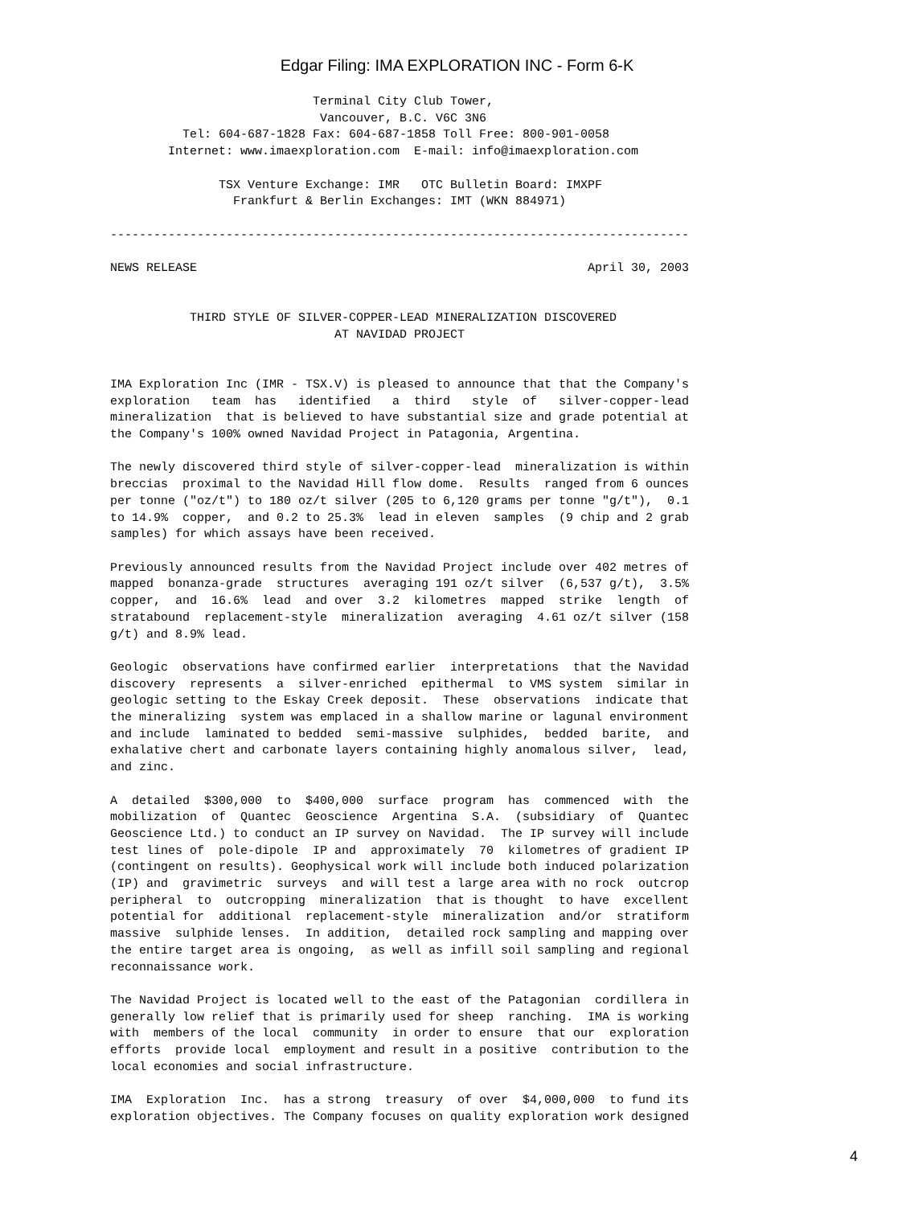Edgar Filing: IMA EXPLORATION INC - Form 6-K
                            Terminal City Club Tower,
                             Vancouver, B.C. V6C 3N6
          Tel: 604-687-1828 Fax: 604-687-1858 Toll Free: 800-901-0058
        Internet: www.imaexploration.com  E-mail: info@imaexploration.com

               TSX Venture Exchange: IMR   OTC Bulletin Board: IMXPF
                 Frankfurt & Berlin Exchanges: IMT (WKN 884971)

--------------------------------------------------------------------------------

NEWS RELEASE                                                      April 30, 2003


           THIRD STYLE OF SILVER-COPPER-LEAD MINERALIZATION DISCOVERED
                               AT NAVIDAD PROJECT


IMA Exploration Inc (IMR - TSX.V) is pleased to announce that that the Company's
exploration   team  has   identified   a  third   style  of   silver-copper-lead
mineralization  that is believed to have substantial size and grade potential at
the Company's 100% owned Navidad Project in Patagonia, Argentina.

The newly discovered third style of silver-copper-lead  mineralization is within
breccias  proximal to the Navidad Hill flow dome.  Results  ranged from 6 ounces
per tonne ("oz/t") to 180 oz/t silver (205 to 6,120 grams per tonne "g/t"),  0.1
to 14.9%  copper,  and 0.2 to 25.3%  lead in eleven  samples  (9 chip and 2 grab
samples) for which assays have been received.

Previously announced results from the Navidad Project include over 402 metres of
mapped  bonanza-grade  structures  averaging 191 oz/t silver  (6,537 g/t),  3.5%
copper,  and  16.6%  lead  and over  3.2  kilometres  mapped  strike  length  of
stratabound  replacement-style  mineralization  averaging  4.61 oz/t silver (158
g/t) and 8.9% lead.

Geologic  observations have confirmed earlier  interpretations  that the Navidad
discovery  represents  a  silver-enriched  epithermal  to VMS system  similar in
geologic setting to the Eskay Creek deposit.  These  observations  indicate that
the mineralizing  system was emplaced in a shallow marine or lagunal environment
and include  laminated to bedded  semi-massive  sulphides,  bedded  barite,  and
exhalative chert and carbonate layers containing highly anomalous silver,  lead,
and zinc.

A  detailed  $300,000  to  $400,000  surface  program  has  commenced  with  the
mobilization  of  Quantec  Geoscience  Argentina  S.A.  (subsidiary  of  Quantec
Geoscience Ltd.) to conduct an IP survey on Navidad.  The IP survey will include
test lines of  pole-dipole  IP and  approximately  70  kilometres of gradient IP
(contingent on results). Geophysical work will include both induced polarization
(IP) and  gravimetric  surveys  and will test a large area with no rock  outcrop
peripheral  to  outcropping  mineralization  that is thought  to have  excellent
potential for  additional  replacement-style  mineralization  and/or  stratiform
massive  sulphide lenses.  In addition,  detailed rock sampling and mapping over
the entire target area is ongoing,  as well as infill soil sampling and regional
reconnaissance work.

The Navidad Project is located well to the east of the Patagonian  cordillera in
generally low relief that is primarily used for sheep  ranching.  IMA is working
with  members of the local  community  in order to ensure  that our  exploration
efforts  provide local  employment and result in a positive  contribution to the
local economies and social infrastructure.

IMA  Exploration  Inc.  has a strong  treasury  of over  $4,000,000  to fund its
exploration objectives. The Company focuses on quality exploration work designed
4